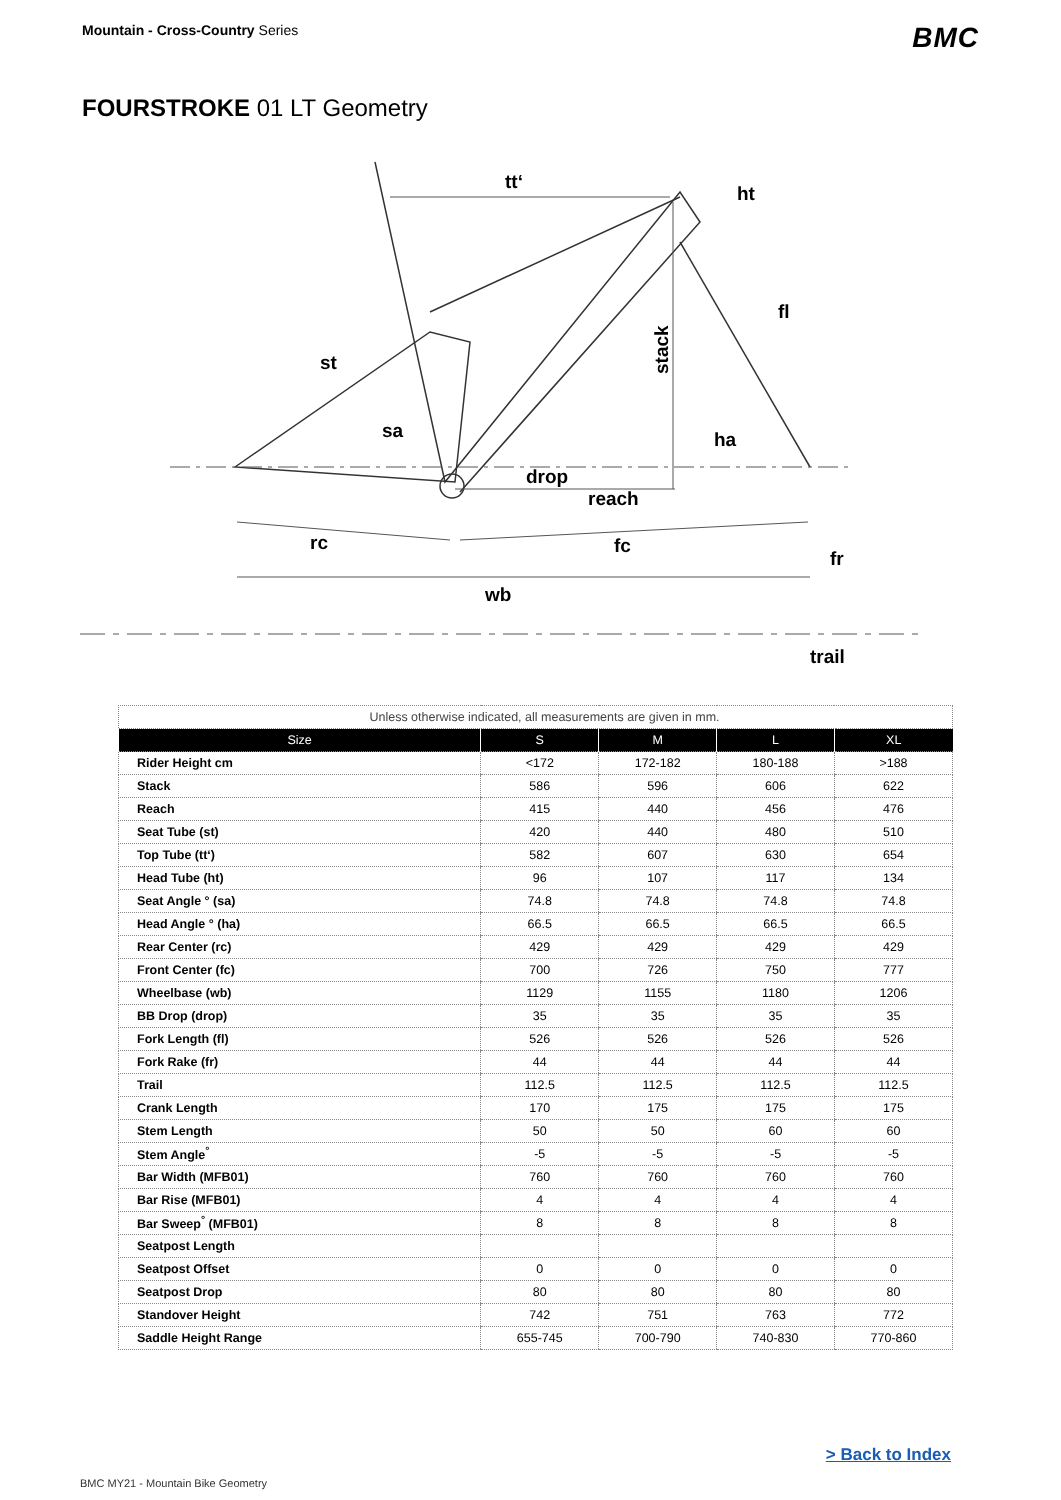Mountain - Cross-Country Series
BMC
FOURSTROKE 01 LT Geometry
tt‘
ht
fl
st
stack
sa
ha
drop
reach
rc
fc
fr
wb
trail
| Unless otherwise indicated, all measurements are given in mm. | | | | |
| Size | S | M | L | XL |
| Rider Height cm | <172 | 172-182 | 180-188 | >188 |
| Stack | 586 | 596 | 606 | 622 |
| Reach | 415 | 440 | 456 | 476 |
| Seat Tube (st) | 420 | 440 | 480 | 510 |
| Top Tube (tt‘) | 582 | 607 | 630 | 654 |
| Head Tube (ht) | 96 | 107 | 117 | 134 |
| Seat Angle ° (sa) | 74.8 | 74.8 | 74.8 | 74.8 |
| Head Angle ° (ha) | 66.5 | 66.5 | 66.5 | 66.5 |
| Rear Center (rc) | 429 | 429 | 429 | 429 |
| Front Center (fc) | 700 | 726 | 750 | 777 |
| Wheelbase (wb) | 1129 | 1155 | 1180 | 1206 |
| BB Drop (drop) | 35 | 35 | 35 | 35 |
| Fork Length (fl) | 526 | 526 | 526 | 526 |
| Fork Rake (fr) | 44 | 44 | 44 | 44 |
| Trail | 112.5 | 112.5 | 112.5 | 112.5 |
| Crank Length | 170 | 175 | 175 | 175 |
| Stem Length | 50 | 50 | 60 | 60 |
| Stem Angle<sup>°</sup> | -5 | -5 | -5 | -5 |
| Bar Width (MFB01) | 760 | 760 | 760 | 760 |
| Bar Rise (MFB01) | 4 | 4 | 4 | 4 |
| Bar Sweep<sup>°</sup> (MFB01) | 8 | 8 | 8 | 8 |
| Seatpost Length | | | | |
| Seatpost Offset | 0 | 0 | 0 | 0 |
| Seatpost Drop | 80 | 80 | 80 | 80 |
| Standover Height | 742 | 751 | 763 | 772 |
| Saddle Height Range | 655-745 | 700-790 | 740-830 | 770-860 |
> Back to Index
BMC MY21 - Mountain Bike Geometry